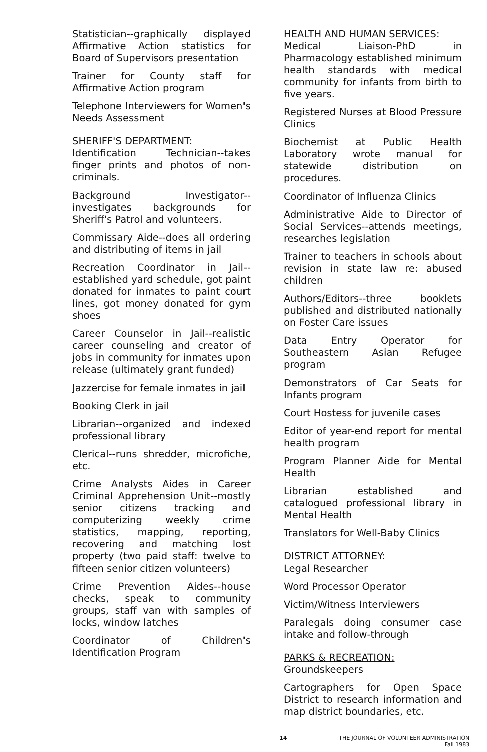Statistician--graphically displayed Affirmative Action statistics for Board of Supervisors presentation
Trainer for County staff for Affirmative Action program
Telephone Interviewers for Women's Needs Assessment
SHERIFF'S DEPARTMENT:
Identification Technician--takes finger prints and photos of non-criminals.
Background Investigator--investigates backgrounds for Sheriff's Patrol and volunteers.
Commissary Aide--does all ordering and distributing of items in jail
Recreation Coordinator in Jail--established yard schedule, got paint donated for inmates to paint court lines, got money donated for gym shoes
Career Counselor in Jail--realistic career counseling and creator of jobs in community for inmates upon release (ultimately grant funded)
Jazzercise for female inmates in jail
Booking Clerk in jail
Librarian--organized and indexed professional library
Clerical--runs shredder, microfiche, etc.
Crime Analysts Aides in Career Criminal Apprehension Unit--mostly senior citizens tracking and computerizing weekly crime statistics, mapping, reporting, recovering and matching lost property (two paid staff: twelve to fifteen senior citizen volunteers)
Crime Prevention Aides--house checks, speak to community groups, staff van with samples of locks, window latches
Coordinator of Children's Identification Program
HEALTH AND HUMAN SERVICES:
Medical Liaison-PhD in Pharmacology established minimum health standards with medical community for infants from birth to five years.
Registered Nurses at Blood Pressure Clinics
Biochemist at Public Health Laboratory wrote manual for statewide distribution on procedures.
Coordinator of Influenza Clinics
Administrative Aide to Director of Social Services--attends meetings, researches legislation
Trainer to teachers in schools about revision in state law re: abused children
Authors/Editors--three booklets published and distributed nationally on Foster Care issues
Data Entry Operator for Southeastern Asian Refugee program
Demonstrators of Car Seats for Infants program
Court Hostess for juvenile cases
Editor of year-end report for mental health program
Program Planner Aide for Mental Health
Librarian established and catalogued professional library in Mental Health
Translators for Well-Baby Clinics
DISTRICT ATTORNEY:
Legal Researcher
Word Processor Operator
Victim/Witness Interviewers
Paralegals doing consumer case intake and follow-through
PARKS & RECREATION:
Groundskeepers
Cartographers for Open Space District to research information and map district boundaries, etc.
14 THE JOURNAL OF VOLUNTEER ADMINISTRATION
Fall 1983